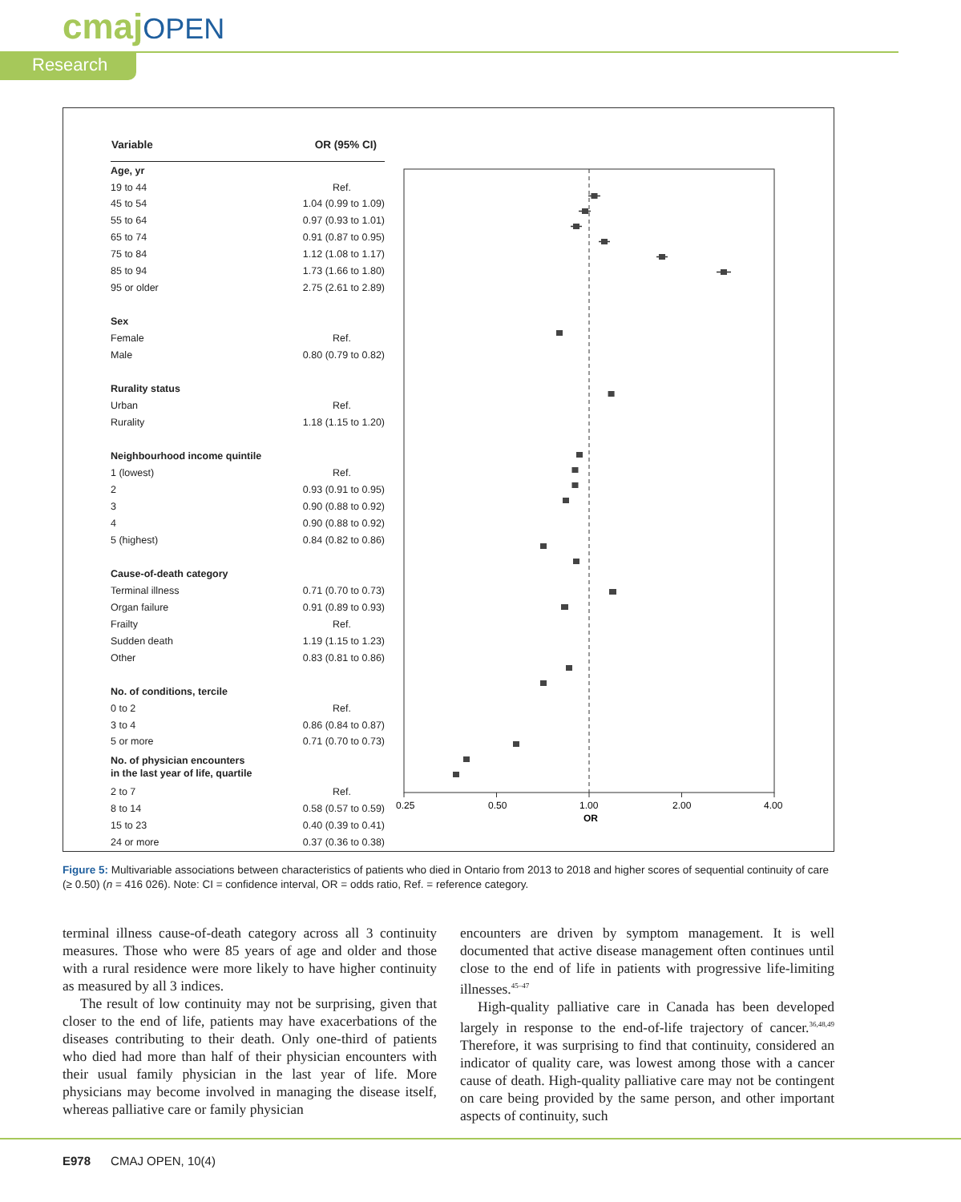cmajOPEN
Research
| Variable | OR (95% CI) |
| --- | --- |
| Age, yr | |
| 19 to 44 | Ref. |
| 45 to 54 | 1.04 (0.99 to 1.09) |
| 55 to 64 | 0.97 (0.93 to 1.01) |
| 65 to 74 | 0.91 (0.87 to 0.95) |
| 75 to 84 | 1.12 (1.08 to 1.17) |
| 85 to 94 | 1.73 (1.66 to 1.80) |
| 95 or older | 2.75 (2.61 to 2.89) |
| Sex | |
| Female | Ref. |
| Male | 0.80 (0.79 to 0.82) |
| Rurality status | |
| Urban | Ref. |
| Rurality | 1.18 (1.15 to 1.20) |
| Neighbourhood income quintile | |
| 1 (lowest) | Ref. |
| 2 | 0.93 (0.91 to 0.95) |
| 3 | 0.90 (0.88 to 0.92) |
| 4 | 0.90 (0.88 to 0.92) |
| 5 (highest) | 0.84 (0.82 to 0.86) |
| Cause-of-death category | |
| Terminal illness | 0.71 (0.70 to 0.73) |
| Organ failure | 0.91 (0.89 to 0.93) |
| Frailty | Ref. |
| Sudden death | 1.19 (1.15 to 1.23) |
| Other | 0.83 (0.81 to 0.86) |
| No. of conditions, tercile | |
| 0 to 2 | Ref. |
| 3 to 4 | 0.86 (0.84 to 0.87) |
| 5 or more | 0.71 (0.70 to 0.73) |
| No. of physician encounters in the last year of life, quartile | |
| 2 to 7 | Ref. |
| 8 to 14 | 0.58 (0.57 to 0.59) |
| 15 to 23 | 0.40 (0.39 to 0.41) |
| 24 or more | 0.37 (0.36 to 0.38) |
0.25
0.50
1.00
2.00
4.00
OR
Figure 5: Multivariable associations between characteristics of patients who died in Ontario from 2013 to 2018 and higher scores of sequential continuity of care (≥ 0.50) (n = 416 026). Note: CI = confidence interval, OR = odds ratio, Ref. = reference category.
terminal illness cause-of-death category across all 3 continuity measures. Those who were 85 years of age and older and those with a rural residence were more likely to have higher continuity as measured by all 3 indices.
The result of low continuity may not be surprising, given that closer to the end of life, patients may have exacerbations of the diseases contributing to their death. Only one-third of patients who died had more than half of their physician encounters with their usual family physician in the last year of life. More physicians may become involved in managing the disease itself, whereas palliative care or family physician
encounters are driven by symptom management. It is well documented that active disease management often continues until close to the end of life in patients with progressive life-limiting illnesses.<sup>45–47</sup>
High-quality palliative care in Canada has been developed largely in response to the end-of-life trajectory of cancer.<sup>36,48,49</sup> Therefore, it was surprising to find that continuity, considered an indicator of quality care, was lowest among those with a cancer cause of death. High-quality palliative care may not be contingent on care being provided by the same person, and other important aspects of continuity, such
E978 CMAJ OPEN, 10(4)